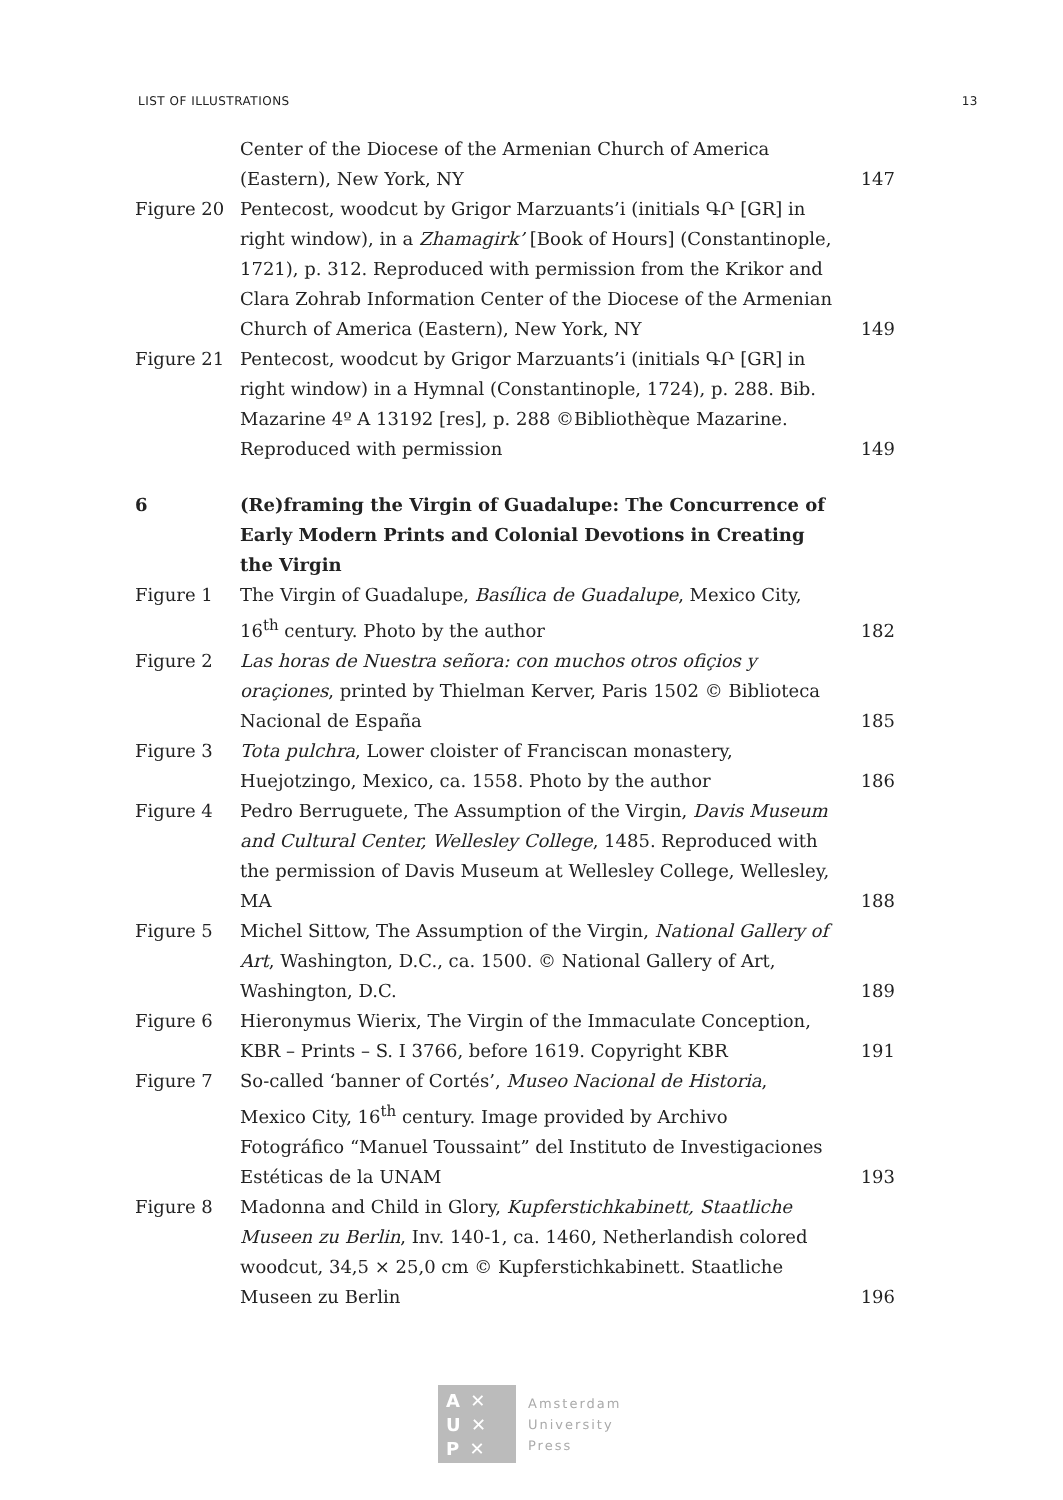LIST OF ILLUSTRATIONS 13
| | Center of the Diocese of the Armenian Church of America (Eastern), New York, NY | 147 |
| Figure 20 | Pentecost, woodcut by Grigor Marzuants’i (initials ԳՐ [GR] in right window), in a Zhamagirk’ [Book of Hours] (Constantinople, 1721), p. 312. Reproduced with permission from the Krikor and Clara Zohrab Information Center of the Diocese of the Armenian Church of America (Eastern), New York, NY | 149 |
| Figure 21 | Pentecost, woodcut by Grigor Marzuants’i (initials ԳՐ [GR] in right window) in a Hymnal (Constantinople, 1724), p. 288. Bib. Mazarine 4º A 13192 [res], p. 288 ©Bibliothèque Mazarine. Reproduced with permission | 149 |
| 6 | (Re)framing the Virgin of Guadalupe: The Concurrence of Early Modern Prints and Colonial Devotions in Creating the Virgin | |
| Figure 1 | The Virgin of Guadalupe, Basílica de Guadalupe , Mexico City, 16<sup>th</sup> century. Photo by the author | 182 |
| Figure 2 | Las horas de Nuestra señora: con muchos otros ofiçios y oraçiones , printed by Thielman Kerver, Paris 1502 © Biblioteca Nacional de España | 185 |
| Figure 3 | Tota pulchra , Lower cloister of Franciscan monastery, Huejotzingo, Mexico, ca. 1558. Photo by the author | 186 |
| Figure 4 | Pedro Berruguete, The Assumption of the Virgin, Davis Museum and Cultural Center, Wellesley College , 1485. Reproduced with the permission of Davis Museum at Wellesley College, Wellesley, MA | 188 |
| Figure 5 | Michel Sittow, The Assumption of the Virgin, National Gallery of Art , Washington, D.C., ca. 1500. © National Gallery of Art, Washington, D.C. | 189 |
| Figure 6 | Hieronymus Wierix, The Virgin of the Immaculate Conception, KBR – Prints – S. I 3766, before 1619. Copyright KBR | 191 |
| Figure 7 | So-called ‘banner of Cortés’, Museo Nacional de Historia , Mexico City, 16<sup>th</sup> century. Image provided by Archivo Fotográfico “Manuel Toussaint” del Instituto de Investigaciones Estéticas de la UNAM | 193 |
| Figure 8 | Madonna and Child in Glory, Kupferstichkabinett, Staatliche Museen zu Berlin , Inv. 140-1, ca. 1460, Netherlandish colored woodcut, 34,5 × 25,0 cm © Kupferstichkabinett. Staatliche Museen zu Berlin | 196 |
A ✕
U ✕
P ✕
Amsterdam
University
Press